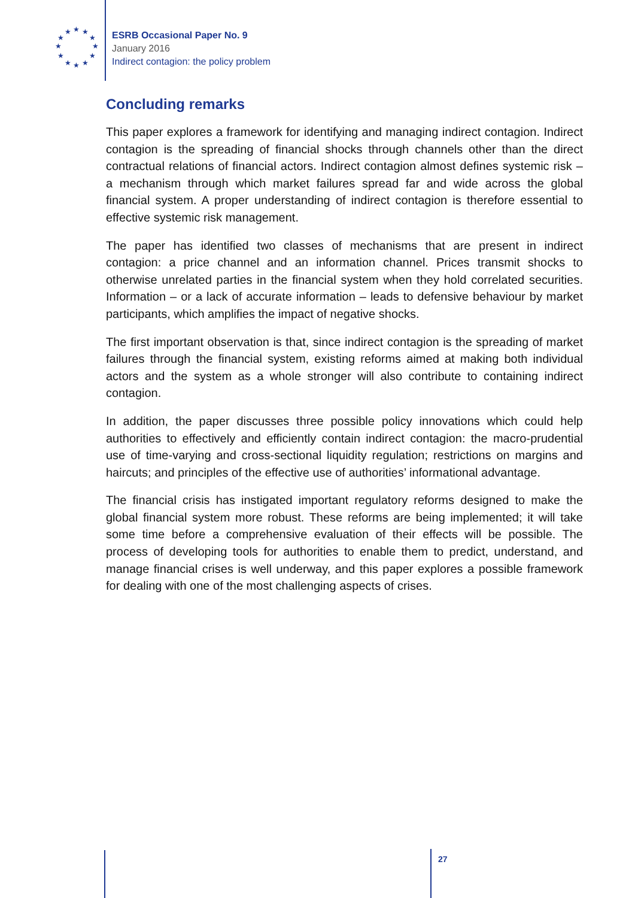★ ★ ★
★ ★
★ ★
★ ★
★ ★ ★
ESRB Occasional Paper No. 9
January 2016
Indirect contagion: the policy problem
Concluding remarks
This paper explores a framework for identifying and managing indirect contagion. Indirect contagion is the spreading of financial shocks through channels other than the direct contractual relations of financial actors. Indirect contagion almost defines systemic risk – a mechanism through which market failures spread far and wide across the global financial system. A proper understanding of indirect contagion is therefore essential to effective systemic risk management.
The paper has identified two classes of mechanisms that are present in indirect contagion: a price channel and an information channel. Prices transmit shocks to otherwise unrelated parties in the financial system when they hold correlated securities. Information – or a lack of accurate information – leads to defensive behaviour by market participants, which amplifies the impact of negative shocks.
The first important observation is that, since indirect contagion is the spreading of market failures through the financial system, existing reforms aimed at making both individual actors and the system as a whole stronger will also contribute to containing indirect contagion.
In addition, the paper discusses three possible policy innovations which could help authorities to effectively and efficiently contain indirect contagion: the macro-prudential use of time-varying and cross-sectional liquidity regulation; restrictions on margins and haircuts; and principles of the effective use of authorities’ informational advantage.
The financial crisis has instigated important regulatory reforms designed to make the global financial system more robust. These reforms are being implemented; it will take some time before a comprehensive evaluation of their effects will be possible. The process of developing tools for authorities to enable them to predict, understand, and manage financial crises is well underway, and this paper explores a possible framework for dealing with one of the most challenging aspects of crises.
27